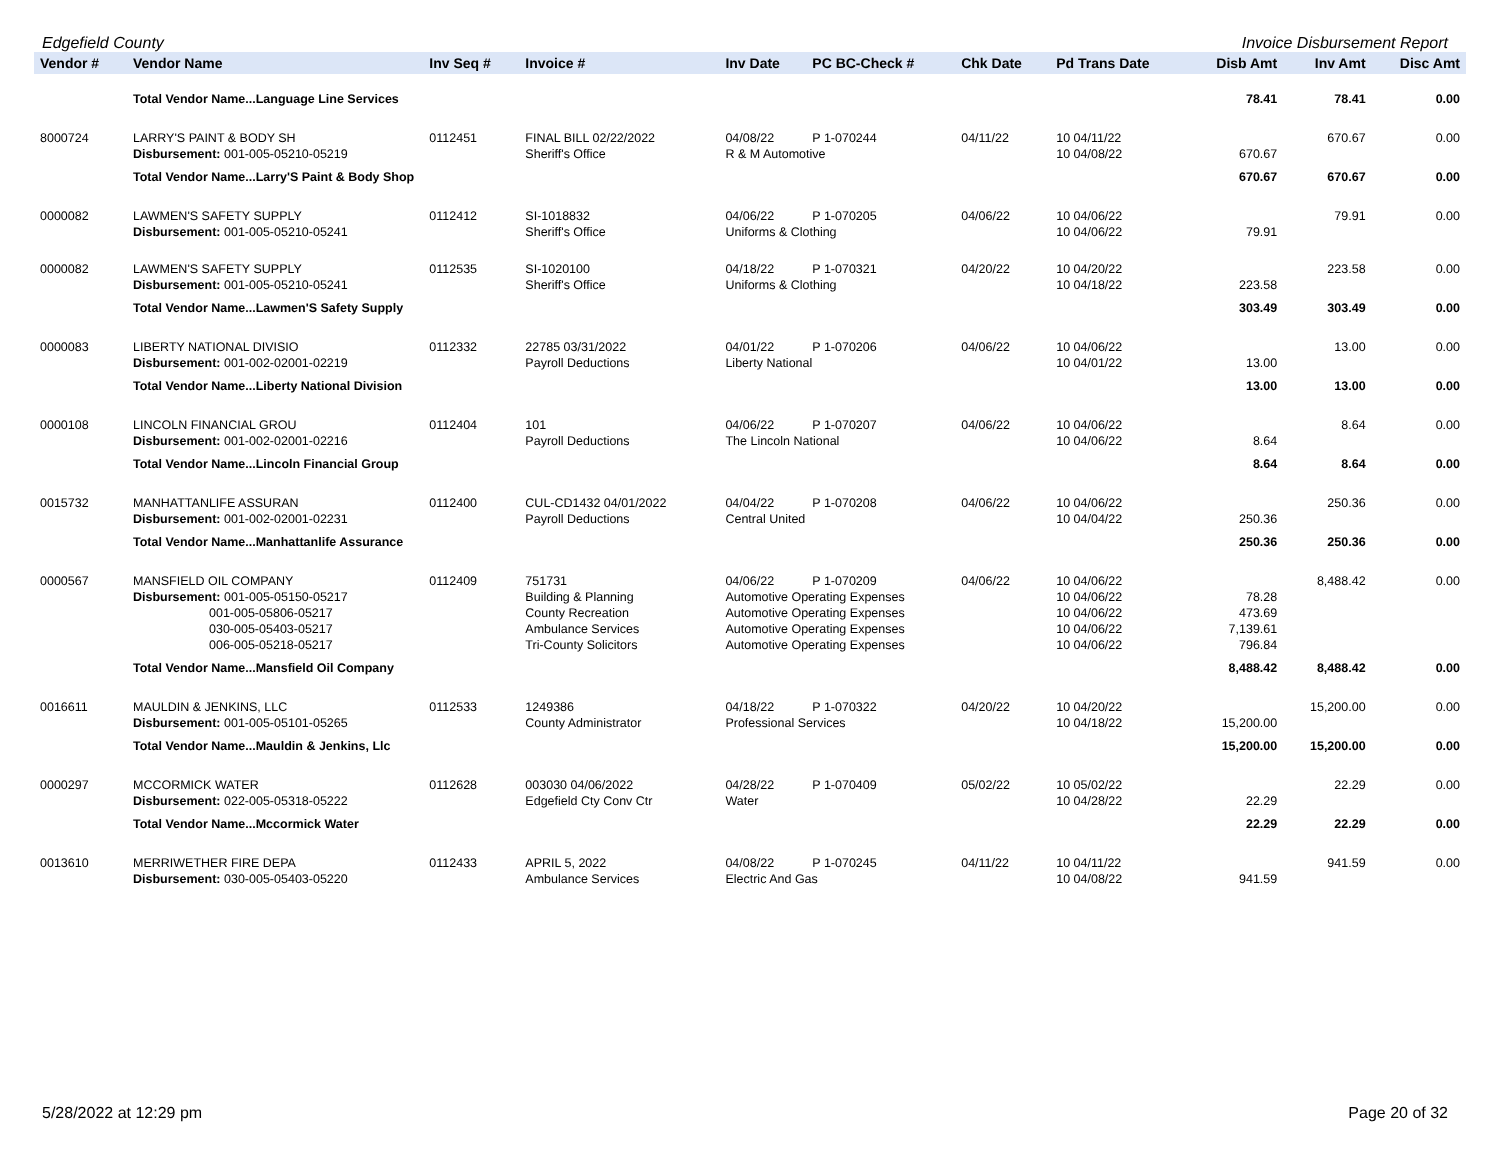Edgefield County Invoice Disbursement Report
| Vendor # | Vendor Name | Inv Seq # | Invoice # | Inv Date | PC BC-Check # | Chk Date | Pd Trans Date | Disb Amt | Inv Amt | Disc Amt |
| --- | --- | --- | --- | --- | --- | --- | --- | --- | --- | --- |
| | Total Vendor Name...Language Line Services | | | | | | | 78.41 | 78.41 | 0.00 |
| 8000724 | LARRY'S PAINT & BODY SH | 0112451 | FINAL BILL 02/22/2022 | 04/08/22 | P 1-070244 | 04/11/22 | 10 04/11/22 | | 670.67 | 0.00 |
| | Disbursement: 001-005-05210-05219 | | Sheriff's Office | R & M Automotive | | | 10 04/08/22 | 670.67 | | |
| | Total Vendor Name...Larry'S Paint & Body Shop | | | | | | | 670.67 | 670.67 | 0.00 |
| 0000082 | LAWMEN'S SAFETY SUPPLY | 0112412 | SI-1018832 | 04/06/22 | P 1-070205 | 04/06/22 | 10 04/06/22 | | 79.91 | 0.00 |
| | Disbursement: 001-005-05210-05241 | | Sheriff's Office | Uniforms & Clothing | | | 10 04/06/22 | 79.91 | | |
| 0000082 | LAWMEN'S SAFETY SUPPLY | 0112535 | SI-1020100 | 04/18/22 | P 1-070321 | 04/20/22 | 10 04/20/22 | | 223.58 | 0.00 |
| | Disbursement: 001-005-05210-05241 | | Sheriff's Office | Uniforms & Clothing | | | 10 04/18/22 | 223.58 | | |
| | Total Vendor Name...Lawmen'S Safety Supply | | | | | | | 303.49 | 303.49 | 0.00 |
| 0000083 | LIBERTY NATIONAL DIVISIO | 0112332 | 22785 03/31/2022 | 04/01/22 | P 1-070206 | 04/06/22 | 10 04/06/22 | | 13.00 | 0.00 |
| | Disbursement: 001-002-02001-02219 | | Payroll Deductions | Liberty National | | | 10 04/01/22 | 13.00 | | |
| | Total Vendor Name...Liberty National Division | | | | | | | 13.00 | 13.00 | 0.00 |
| 0000108 | LINCOLN FINANCIAL GROU | 0112404 | 101 | 04/06/22 | P 1-070207 | 04/06/22 | 10 04/06/22 | | 8.64 | 0.00 |
| | Disbursement: 001-002-02001-02216 | | Payroll Deductions | The Lincoln National | | | 10 04/06/22 | 8.64 | | |
| | Total Vendor Name...Lincoln Financial Group | | | | | | | 8.64 | 8.64 | 0.00 |
| 0015732 | MANHATTANLIFE ASSURAN | 0112400 | CUL-CD1432 04/01/2022 | 04/04/22 | P 1-070208 | 04/06/22 | 10 04/06/22 | | 250.36 | 0.00 |
| | Disbursement: 001-002-02001-02231 | | Payroll Deductions | Central United | | | 10 04/04/22 | 250.36 | | |
| | Total Vendor Name...Manhattanlife Assurance | | | | | | | 250.36 | 250.36 | 0.00 |
| 0000567 | MANSFIELD OIL COMPANY | 0112409 | 751731 | 04/06/22 | P 1-070209 | 04/06/22 | 10 04/06/22 | | 8,488.42 | 0.00 |
| | Disbursement: 001-005-05150-05217 | | Building & Planning | Automotive Operating Expenses | | | 10 04/06/22 | 78.28 | | |
| | 001-005-05806-05217 | | County Recreation | Automotive Operating Expenses | | | 10 04/06/22 | 473.69 | | |
| | 030-005-05403-05217 | | Ambulance Services | Automotive Operating Expenses | | | 10 04/06/22 | 7,139.61 | | |
| | 006-005-05218-05217 | | Tri-County Solicitors | Automotive Operating Expenses | | | 10 04/06/22 | 796.84 | | |
| | Total Vendor Name...Mansfield Oil Company | | | | | | | 8,488.42 | 8,488.42 | 0.00 |
| 0016611 | MAULDIN & JENKINS, LLC | 0112533 | 1249386 | 04/18/22 | P 1-070322 | 04/20/22 | 10 04/20/22 | | 15,200.00 | 0.00 |
| | Disbursement: 001-005-05101-05265 | | County Administrator | Professional Services | | | 10 04/18/22 | 15,200.00 | | |
| | Total Vendor Name...Mauldin & Jenkins, Llc | | | | | | | 15,200.00 | 15,200.00 | 0.00 |
| 0000297 | MCCORMICK WATER | 0112628 | 003030 04/06/2022 | 04/28/22 | P 1-070409 | 05/02/22 | 10 05/02/22 | | 22.29 | 0.00 |
| | Disbursement: 022-005-05318-05222 | | Edgefield Cty Conv Ctr | Water | | | 10 04/28/22 | 22.29 | | |
| | Total Vendor Name...Mccormick Water | | | | | | | 22.29 | 22.29 | 0.00 |
| 0013610 | MERRIWETHER FIRE DEPA | 0112433 | APRIL 5, 2022 | 04/08/22 | P 1-070245 | 04/11/22 | 10 04/11/22 | | 941.59 | 0.00 |
| | Disbursement: 030-005-05403-05220 | | Ambulance Services | Electric And Gas | | | 10 04/08/22 | 941.59 | | |
5/28/2022 at 12:29 pm Page 20 of 32